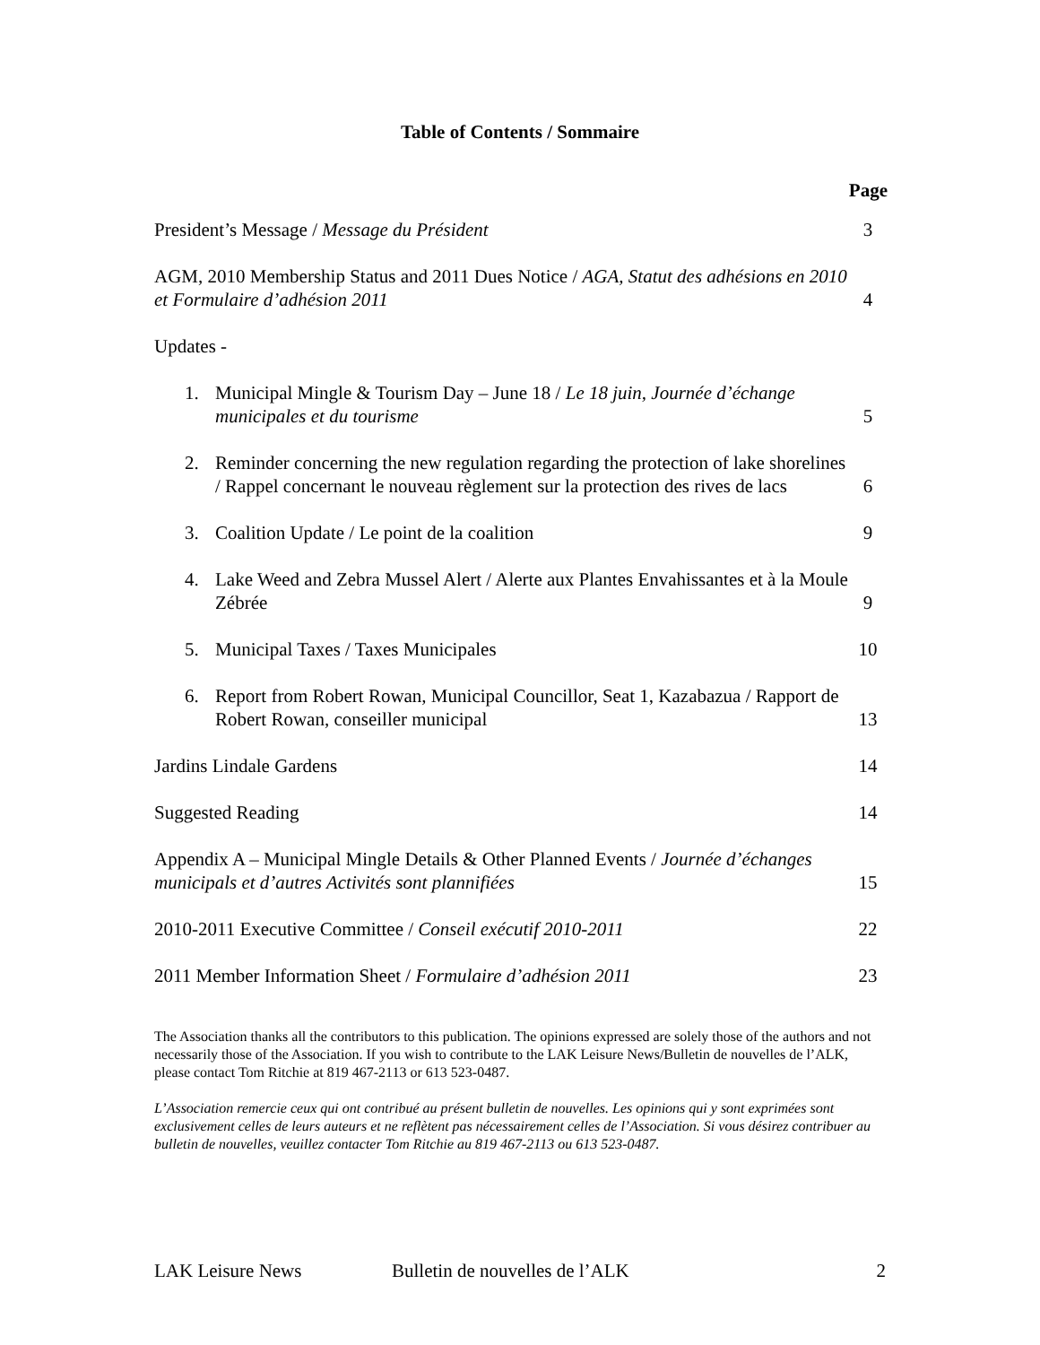Table of Contents / Sommaire
Page
President’s Message / Message du Président
3
AGM, 2010 Membership Status and 2011 Dues Notice / AGA, Statut des adhésions en 2010 et Formulaire d’adhésion 2011
4
Updates -
1. Municipal Mingle & Tourism Day – June 18 / Le 18 juin, Journée d’échange municipales et du tourisme
5
2. Reminder concerning the new regulation regarding the protection of lake shorelines / Rappel concernant le nouveau règlement sur la protection des rives de lacs
6
3. Coalition Update / Le point de la coalition
9
4. Lake Weed and Zebra Mussel Alert / Alerte aux Plantes Envahissantes et à la Moule Zébrée
9
5. Municipal Taxes / Taxes Municipales
10
6. Report from Robert Rowan, Municipal Councillor, Seat 1, Kazabazua / Rapport de Robert Rowan, conseiller municipal
13
Jardins Lindale Gardens
14
Suggested Reading
14
Appendix A – Municipal Mingle Details & Other Planned Events / Journée d’échanges municipals et d’autres Activités sont plannifiées
15
2010-2011 Executive Committee / Conseil exécutif 2010-2011
22
2011 Member Information Sheet / Formulaire d’adhésion 2011
23
The Association thanks all the contributors to this publication. The opinions expressed are solely those of the authors and not necessarily those of the Association. If you wish to contribute to the LAK Leisure News/Bulletin de nouvelles de l’ALK, please contact Tom Ritchie at 819 467-2113 or 613 523-0487.
L’Association remercie ceux qui ont contribué au présent bulletin de nouvelles. Les opinions qui y sont exprimées sont exclusivement celles de leurs auteurs et ne reflètent pas nécessairement celles de l’Association. Si vous désirez contribuer au bulletin de nouvelles, veuillez contacter Tom Ritchie au 819 467-2113 ou 613 523-0487.
LAK Leisure News Bulletin de nouvelles de l’ALK 2